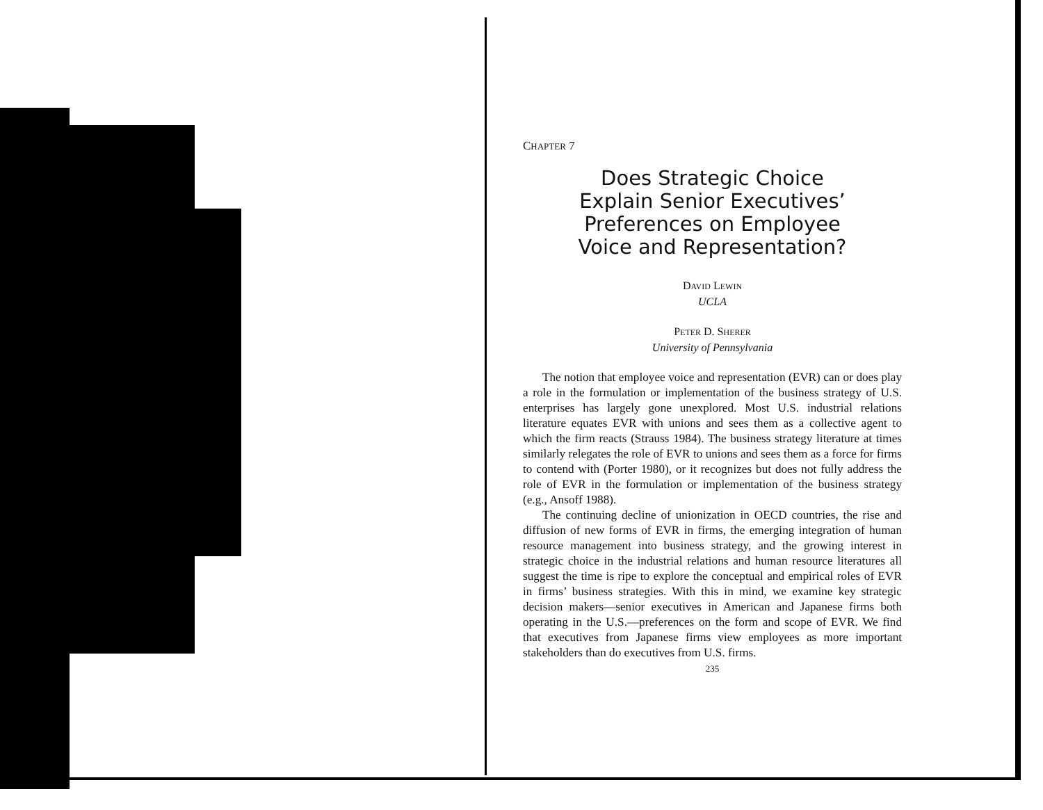CHAPTER 7
Does Strategic Choice
Explain Senior Executives’
Preferences on Employee
Voice and Representation?
DAVID LEWIN
UCLA
PETER D. SHERER
University of Pennsylvania
The notion that employee voice and representation (EVR) can or does play a role in the formulation or implementation of the business strategy of U.S. enterprises has largely gone unexplored. Most U.S. industrial relations literature equates EVR with unions and sees them as a collective agent to which the firm reacts (Strauss 1984). The business strategy literature at times similarly relegates the role of EVR to unions and sees them as a force for firms to contend with (Porter 1980), or it recognizes but does not fully address the role of EVR in the formulation or implementation of the business strategy (e.g., Ansoff 1988).
The continuing decline of unionization in OECD countries, the rise and diffusion of new forms of EVR in firms, the emerging integration of human resource management into business strategy, and the growing interest in strategic choice in the industrial relations and human resource literatures all suggest the time is ripe to explore the conceptual and empirical roles of EVR in firms’ business strategies. With this in mind, we examine key strategic decision makers—senior executives in American and Japanese firms both operating in the U.S.—preferences on the form and scope of EVR. We find that executives from Japanese firms view employees as more important stakeholders than do executives from U.S. firms.
235